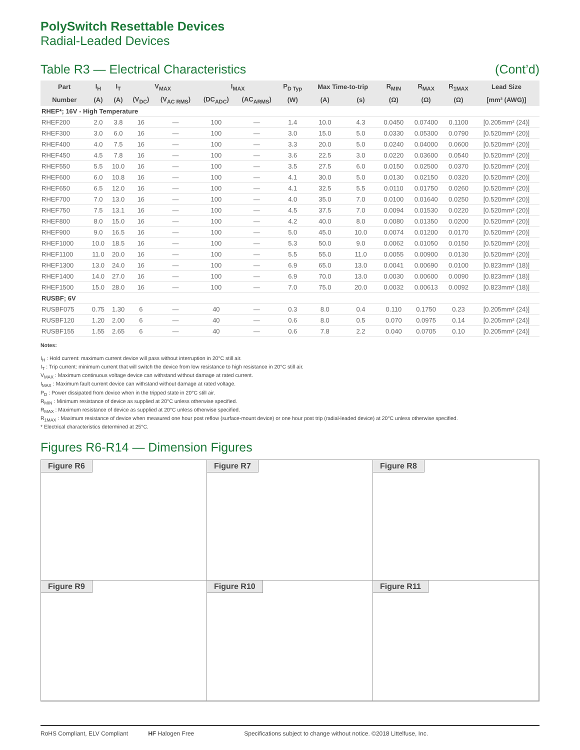PolySwitch Resettable Devices
Radial-Leaded Devices
Table R3 — Electrical Characteristics (Cont’d)
| Part | I<sub>H</sub> | I<sub>T</sub> | V<sub>MAX</sub> | | I<sub>MAX</sub> | | P<sub>D Typ</sub> | Max Time-to-trip | | R<sub>MIN</sub> | R<sub>MAX</sub> | R<sub>1MAX</sub> | Lead Size |
| --- | --- | --- | --- | --- | --- | --- | --- | --- | --- | --- | --- | --- | --- |
| Number | (A) | (A) | (V<sub>DC</sub>) | (V<sub>AC RMS</sub>) | (DC<sub>ADC</sub>) | (AC<sub>ARMS</sub>) | (W) | (A) | (s) | (Ω) | (Ω) | (Ω) | [mm² (AWG)] |
| RHEF*; 16V - High Temperature | | | | | | | | | | | | | |
| RHEF200 | 2.0 | 3.8 | 16 | — | 100 | — | 1.4 | 10.0 | 4.3 | 0.0450 | 0.07400 | 0.1100 | [0.205mm² (24)] |
| RHEF300 | 3.0 | 6.0 | 16 | — | 100 | — | 3.0 | 15.0 | 5.0 | 0.0330 | 0.05300 | 0.0790 | [0.520mm² (20)] |
| RHEF400 | 4.0 | 7.5 | 16 | — | 100 | — | 3.3 | 20.0 | 5.0 | 0.0240 | 0.04000 | 0.0600 | [0.520mm² (20)] |
| RHEF450 | 4.5 | 7.8 | 16 | — | 100 | — | 3.6 | 22.5 | 3.0 | 0.0220 | 0.03600 | 0.0540 | [0.520mm² (20)] |
| RHEF550 | 5.5 | 10.0 | 16 | — | 100 | — | 3.5 | 27.5 | 6.0 | 0.0150 | 0.02500 | 0.0370 | [0.520mm² (20)] |
| RHEF600 | 6.0 | 10.8 | 16 | — | 100 | — | 4.1 | 30.0 | 5.0 | 0.0130 | 0.02150 | 0.0320 | [0.520mm² (20)] |
| RHEF650 | 6.5 | 12.0 | 16 | — | 100 | — | 4.1 | 32.5 | 5.5 | 0.0110 | 0.01750 | 0.0260 | [0.520mm² (20)] |
| RHEF700 | 7.0 | 13.0 | 16 | — | 100 | — | 4.0 | 35.0 | 7.0 | 0.0100 | 0.01640 | 0.0250 | [0.520mm² (20)] |
| RHEF750 | 7.5 | 13.1 | 16 | — | 100 | — | 4.5 | 37.5 | 7.0 | 0.0094 | 0.01530 | 0.0220 | [0.520mm² (20)] |
| RHEF800 | 8.0 | 15.0 | 16 | — | 100 | — | 4.2 | 40.0 | 8.0 | 0.0080 | 0.01350 | 0.0200 | [0.520mm² (20)] |
| RHEF900 | 9.0 | 16.5 | 16 | — | 100 | — | 5.0 | 45.0 | 10.0 | 0.0074 | 0.01200 | 0.0170 | [0.520mm² (20)] |
| RHEF1000 | 10.0 | 18.5 | 16 | — | 100 | — | 5.3 | 50.0 | 9.0 | 0.0062 | 0.01050 | 0.0150 | [0.520mm² (20)] |
| RHEF1100 | 11.0 | 20.0 | 16 | — | 100 | — | 5.5 | 55.0 | 11.0 | 0.0055 | 0.00900 | 0.0130 | [0.520mm² (20)] |
| RHEF1300 | 13.0 | 24.0 | 16 | — | 100 | — | 6.9 | 65.0 | 13.0 | 0.0041 | 0.00690 | 0.0100 | [0.823mm² (18)] |
| RHEF1400 | 14.0 | 27.0 | 16 | — | 100 | — | 6.9 | 70.0 | 13.0 | 0.0030 | 0.00600 | 0.0090 | [0.823mm² (18)] |
| RHEF1500 | 15.0 | 28.0 | 16 | — | 100 | — | 7.0 | 75.0 | 20.0 | 0.0032 | 0.00613 | 0.0092 | [0.823mm² (18)] |
| RUSBF; 6V | | | | | | | | | | | | | |
| RUSBF075 | 0.75 | 1.30 | 6 | — | 40 | — | 0.3 | 8.0 | 0.4 | 0.110 | 0.1750 | 0.23 | [0.205mm² (24)] |
| RUSBF120 | 1.20 | 2.00 | 6 | — | 40 | — | 0.6 | 8.0 | 0.5 | 0.070 | 0.0975 | 0.14 | [0.205mm² (24)] |
| RUSBF155 | 1.55 | 2.65 | 6 | — | 40 | — | 0.6 | 7.8 | 2.2 | 0.040 | 0.0705 | 0.10 | [0.205mm² (24)] |
Notes:
I<sub>H</sub> : Hold current: maximum current device will pass without interruption in 20°C still air.
I<sub>T</sub> : Trip current: minimum current that will switch the device from low resistance to high resistance in 20°C still air.
V<sub>MAX</sub> : Maximum continuous voltage device can withstand without damage at rated current.
I<sub>MAX</sub> : Maximum fault current device can withstand without damage at rated voltage.
P<sub>D</sub> : Power dissipated from device when in the tripped state in 20°C still air.
R<sub>MIN</sub> : Minimum resistance of device as supplied at 20°C unless otherwise specified.
R<sub>MAX</sub> : Maximum resistance of device as supplied at 20°C unless otherwise specified.
R<sub>1MAX</sub> : Maximum resistance of device when measured one hour post reflow (surface-mount device) or one hour post trip (radial-leaded device) at 20°C unless otherwise specified.
* Electrical characteristics determined at 25°C.
Figures R6-R14 — Dimension Figures
Figure R6
Figure R7
Figure R8
Figure R9
Figure R10
Figure R11
RoHS Compliant, ELV Compliant HF Halogen Free Specifications subject to change without notice. ©2018 Littelfuse, Inc.